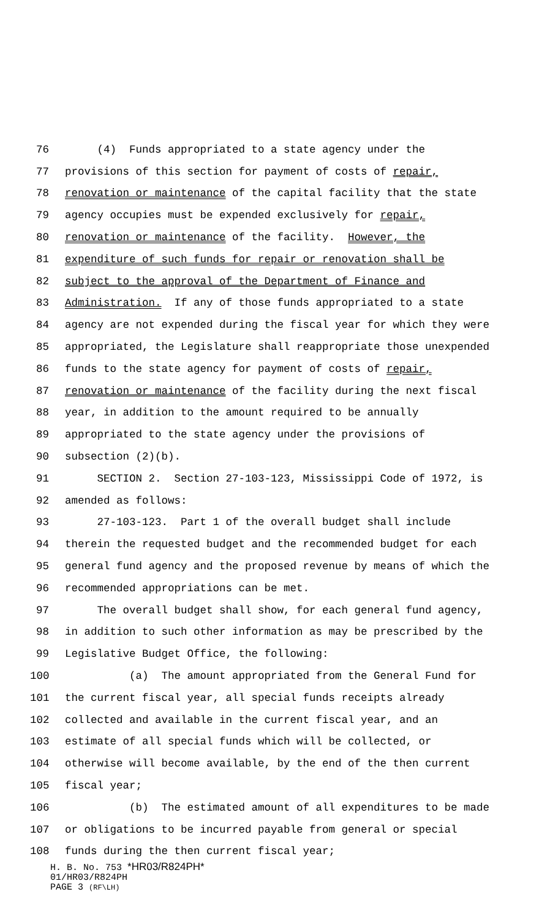76 (4) Funds appropriated to a state agency under the
77 provisions of this section for payment of costs of repair,
78 renovation or maintenance of the capital facility that the state
79 agency occupies must be expended exclusively for repair,
80 renovation or maintenance of the facility. However, the
81 expenditure of such funds for repair or renovation shall be
82 subject to the approval of the Department of Finance and
83 Administration. If any of those funds appropriated to a state
84 agency are not expended during the fiscal year for which they were
85 appropriated, the Legislature shall reappropriate those unexpended
86 funds to the state agency for payment of costs of repair,
87 renovation or maintenance of the facility during the next fiscal
88 year, in addition to the amount required to be annually
89 appropriated to the state agency under the provisions of
90 subsection (2)(b).
91 SECTION 2. Section 27-103-123, Mississippi Code of 1972, is
92 amended as follows:
93 27-103-123. Part 1 of the overall budget shall include
94 therein the requested budget and the recommended budget for each
95 general fund agency and the proposed revenue by means of which the
96 recommended appropriations can be met.
97 The overall budget shall show, for each general fund agency,
98 in addition to such other information as may be prescribed by the
99 Legislative Budget Office, the following:
100 (a) The amount appropriated from the General Fund for
101 the current fiscal year, all special funds receipts already
102 collected and available in the current fiscal year, and an
103 estimate of all special funds which will be collected, or
104 otherwise will become available, by the end of the then current
105 fiscal year;
106 (b) The estimated amount of all expenditures to be made
107 or obligations to be incurred payable from general or special
108 funds during the then current fiscal year;
H. B. No. 753 *HR03/R824PH*
01/HR03/R824PH
PAGE 3 (RF\LH)